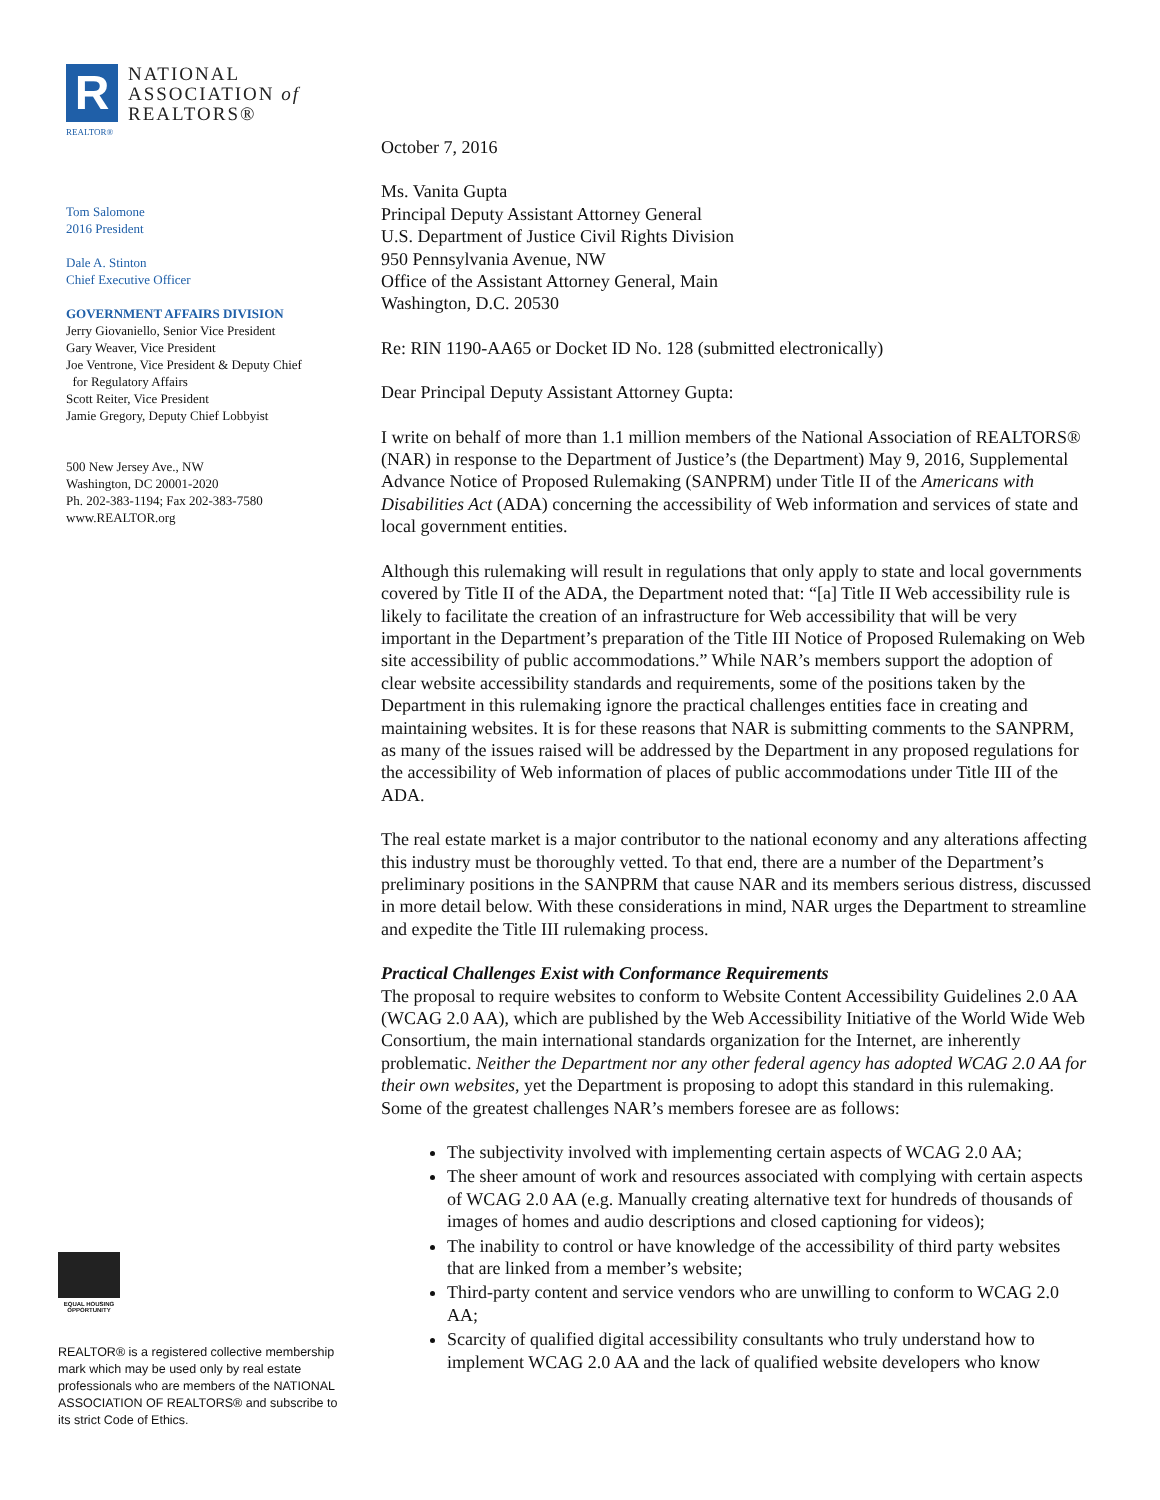R
NATIONAL
ASSOCIATION of
REALTORS®
REALTOR®
Tom Salomone
2016 President
Dale A. Stinton
Chief Executive Officer
GOVERNMENT AFFAIRS DIVISION
Jerry Giovaniello, Senior Vice President
Gary Weaver, Vice President
Joe Ventrone, Vice President & Deputy Chief
for Regulatory Affairs
Scott Reiter, Vice President
Jamie Gregory, Deputy Chief Lobbyist
500 New Jersey Ave., NW
Washington, DC 20001-2020
Ph. 202-383-1194; Fax 202-383-7580
www.REALTOR.org
EQUAL HOUSING OPPORTUNITY
REALTOR® is a registered collective membership mark which may be used only by real estate professionals who are members of the NATIONAL ASSOCIATION OF REALTORS® and subscribe to its strict Code of Ethics.
October 7, 2016
Ms. Vanita Gupta
Principal Deputy Assistant Attorney General
U.S. Department of Justice Civil Rights Division
950 Pennsylvania Avenue, NW
Office of the Assistant Attorney General, Main
Washington, D.C. 20530
Re: RIN 1190-AA65 or Docket ID No. 128 (submitted electronically)
Dear Principal Deputy Assistant Attorney Gupta:
I write on behalf of more than 1.1 million members of the National Association of REALTORS® (NAR) in response to the Department of Justice’s (the Department) May 9, 2016, Supplemental Advance Notice of Proposed Rulemaking (SANPRM) under Title II of the Americans with Disabilities Act (ADA) concerning the accessibility of Web information and services of state and local government entities.
Although this rulemaking will result in regulations that only apply to state and local governments covered by Title II of the ADA, the Department noted that: “[a] Title II Web accessibility rule is likely to facilitate the creation of an infrastructure for Web accessibility that will be very important in the Department’s preparation of the Title III Notice of Proposed Rulemaking on Web site accessibility of public accommodations.” While NAR’s members support the adoption of clear website accessibility standards and requirements, some of the positions taken by the Department in this rulemaking ignore the practical challenges entities face in creating and maintaining websites. It is for these reasons that NAR is submitting comments to the SANPRM, as many of the issues raised will be addressed by the Department in any proposed regulations for the accessibility of Web information of places of public accommodations under Title III of the ADA.
The real estate market is a major contributor to the national economy and any alterations affecting this industry must be thoroughly vetted. To that end, there are a number of the Department’s preliminary positions in the SANPRM that cause NAR and its members serious distress, discussed in more detail below. With these considerations in mind, NAR urges the Department to streamline and expedite the Title III rulemaking process.
Practical Challenges Exist with Conformance Requirements
The proposal to require websites to conform to Website Content Accessibility Guidelines 2.0 AA (WCAG 2.0 AA), which are published by the Web Accessibility Initiative of the World Wide Web Consortium, the main international standards organization for the Internet, are inherently problematic. Neither the Department nor any other federal agency has adopted WCAG 2.0 AA for their own websites, yet the Department is proposing to adopt this standard in this rulemaking. Some of the greatest challenges NAR’s members foresee are as follows:
The subjectivity involved with implementing certain aspects of WCAG 2.0 AA;
The sheer amount of work and resources associated with complying with certain aspects of WCAG 2.0 AA (e.g. Manually creating alternative text for hundreds of thousands of images of homes and audio descriptions and closed captioning for videos);
The inability to control or have knowledge of the accessibility of third party websites that are linked from a member’s website;
Third-party content and service vendors who are unwilling to conform to WCAG 2.0 AA;
Scarcity of qualified digital accessibility consultants who truly understand how to implement WCAG 2.0 AA and the lack of qualified website developers who know